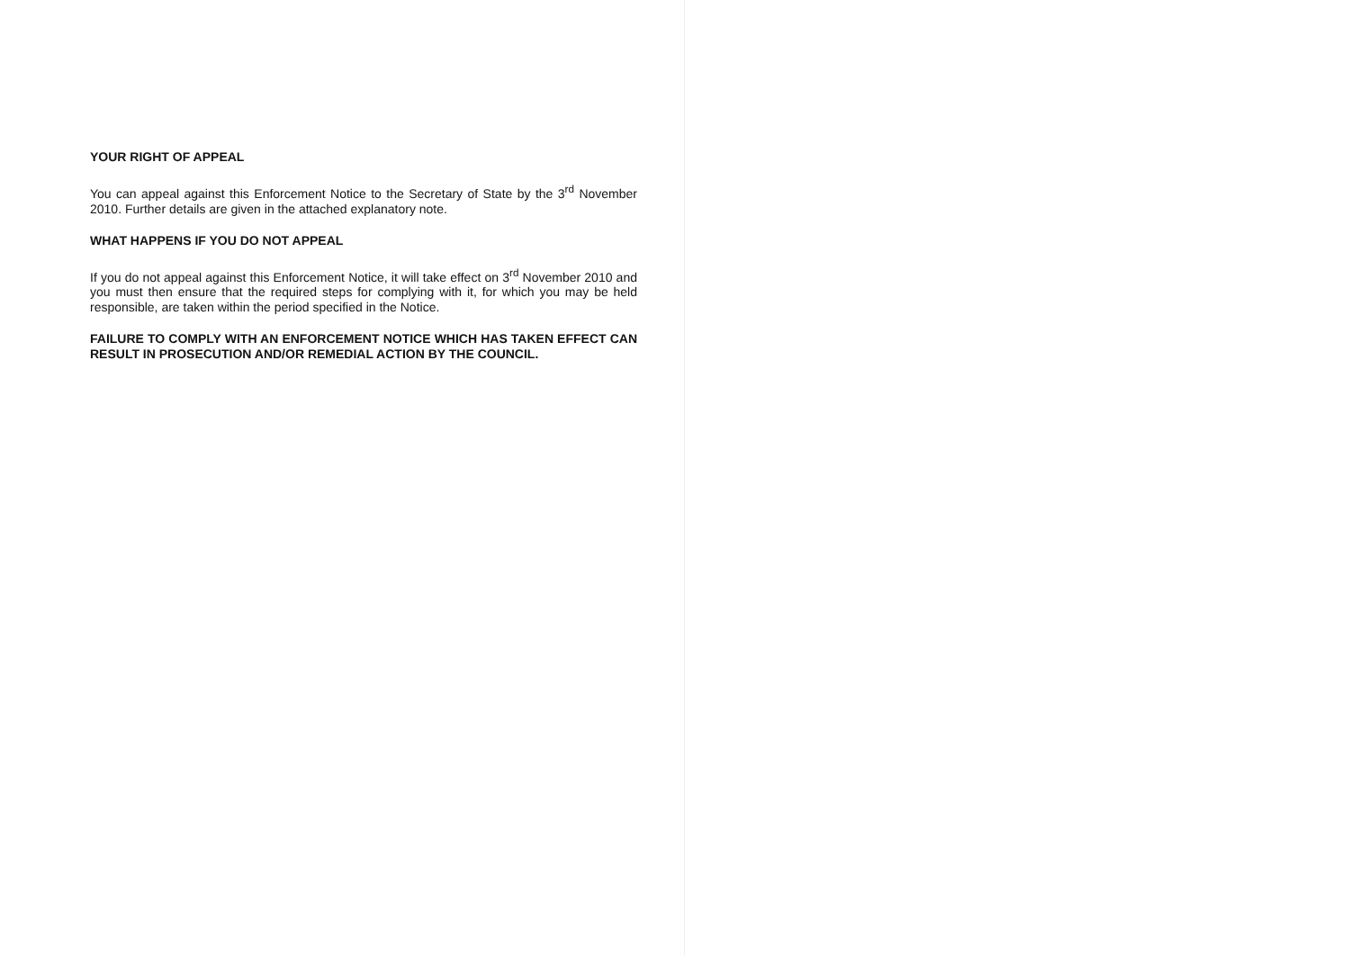YOUR RIGHT OF APPEAL
You can appeal against this Enforcement Notice to the Secretary of State by the 3<sup>rd</sup> November 2010. Further details are given in the attached explanatory note.
WHAT HAPPENS IF YOU DO NOT APPEAL
If you do not appeal against this Enforcement Notice, it will take effect on 3<sup>rd</sup> November 2010 and you must then ensure that the required steps for complying with it, for which you may be held responsible, are taken within the period specified in the Notice.
FAILURE TO COMPLY WITH AN ENFORCEMENT NOTICE WHICH HAS TAKEN EFFECT CAN RESULT IN PROSECUTION AND/OR REMEDIAL ACTION BY THE COUNCIL.